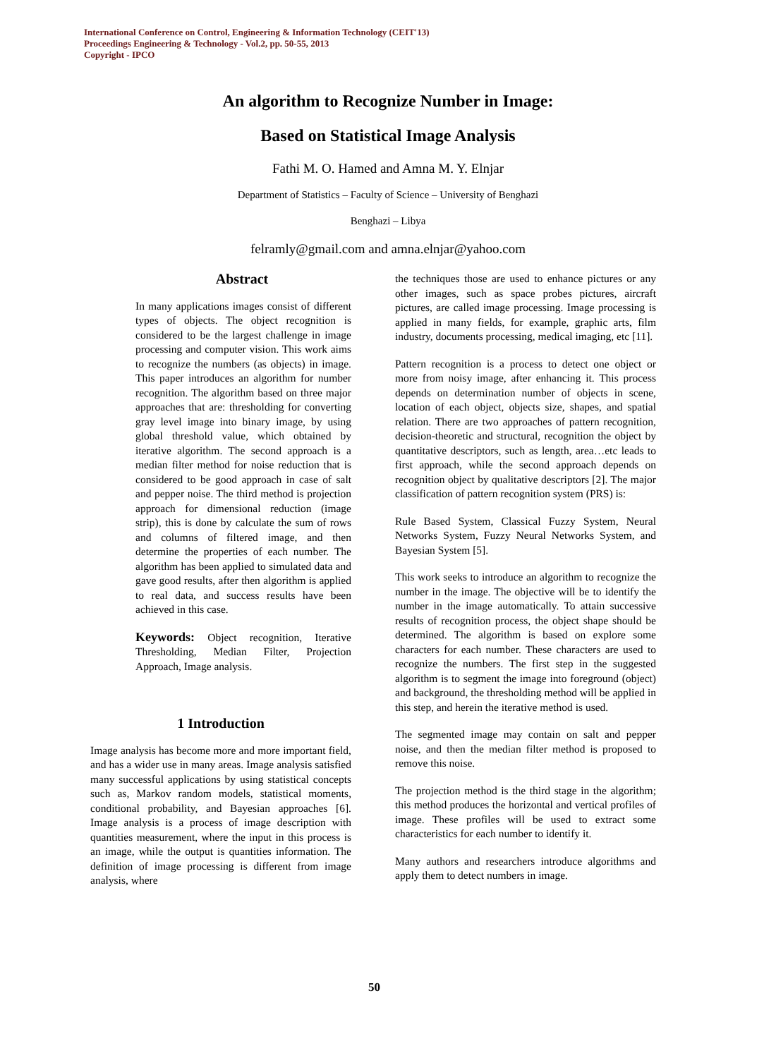International Conference on Control, Engineering & Information Technology (CEIT'13)
Proceedings Engineering & Technology - Vol.2, pp. 50-55, 2013
Copyright - IPCO
An algorithm to Recognize Number in Image:
Based on Statistical Image Analysis
Fathi M. O. Hamed and Amna M. Y. Elnjar
Department of Statistics – Faculty of Science – University of Benghazi
Benghazi – Libya
felramly@gmail.com and amna.elnjar@yahoo.com
Abstract
In many applications images consist of different types of objects. The object recognition is considered to be the largest challenge in image processing and computer vision. This work aims to recognize the numbers (as objects) in image. This paper introduces an algorithm for number recognition. The algorithm based on three major approaches that are: thresholding for converting gray level image into binary image, by using global threshold value, which obtained by iterative algorithm. The second approach is a median filter method for noise reduction that is considered to be good approach in case of salt and pepper noise. The third method is projection approach for dimensional reduction (image strip), this is done by calculate the sum of rows and columns of filtered image, and then determine the properties of each number. The algorithm has been applied to simulated data and gave good results, after then algorithm is applied to real data, and success results have been achieved in this case.
Keywords: Object recognition, Iterative Thresholding, Median Filter, Projection Approach, Image analysis.
1 Introduction
Image analysis has become more and more important field, and has a wider use in many areas. Image analysis satisfied many successful applications by using statistical concepts such as, Markov random models, statistical moments, conditional probability, and Bayesian approaches [6]. Image analysis is a process of image description with quantities measurement, where the input in this process is an image, while the output is quantities information. The definition of image processing is different from image analysis, where
the techniques those are used to enhance pictures or any other images, such as space probes pictures, aircraft pictures, are called image processing. Image processing is applied in many fields, for example, graphic arts, film industry, documents processing, medical imaging, etc [11].
Pattern recognition is a process to detect one object or more from noisy image, after enhancing it. This process depends on determination number of objects in scene, location of each object, objects size, shapes, and spatial relation. There are two approaches of pattern recognition, decision-theoretic and structural, recognition the object by quantitative descriptors, such as length, area…etc leads to first approach, while the second approach depends on recognition object by qualitative descriptors [2]. The major classification of pattern recognition system (PRS) is:
Rule Based System, Classical Fuzzy System, Neural Networks System, Fuzzy Neural Networks System, and Bayesian System [5].
This work seeks to introduce an algorithm to recognize the number in the image. The objective will be to identify the number in the image automatically. To attain successive results of recognition process, the object shape should be determined. The algorithm is based on explore some characters for each number. These characters are used to recognize the numbers. The first step in the suggested algorithm is to segment the image into foreground (object) and background, the thresholding method will be applied in this step, and herein the iterative method is used.
The segmented image may contain on salt and pepper noise, and then the median filter method is proposed to remove this noise.
The projection method is the third stage in the algorithm; this method produces the horizontal and vertical profiles of image. These profiles will be used to extract some characteristics for each number to identify it.
Many authors and researchers introduce algorithms and apply them to detect numbers in image.
50